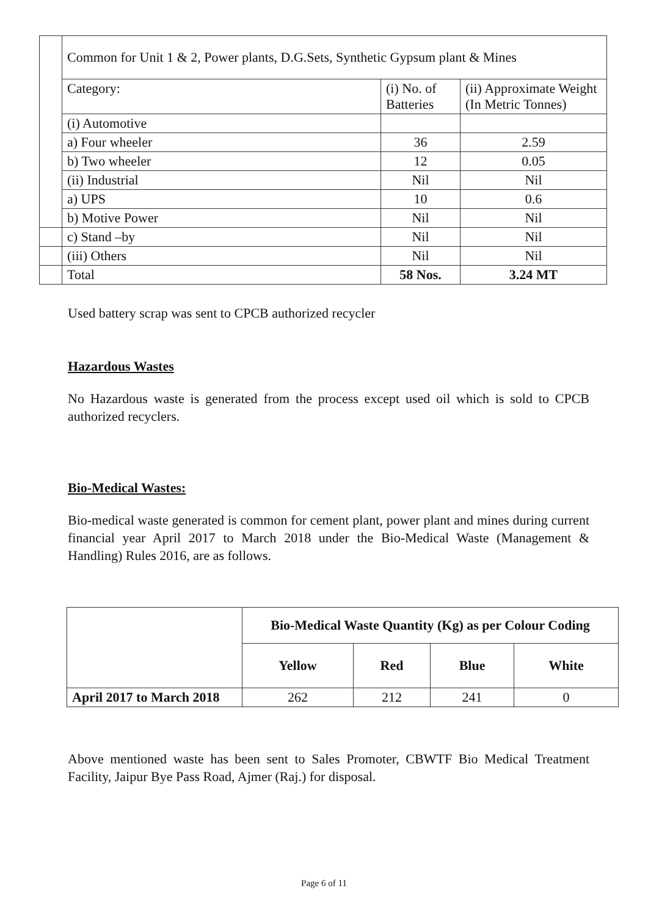| | Common for Unit 1 & 2, Power plants, D.G.Sets, Synthetic Gypsum plant & Mines | | |
| | Category: | (i) No. of Batteries | (ii) Approximate Weight (In Metric Tonnes) |
| | (i) Automotive | | |
| | a) Four wheeler | 36 | 2.59 |
| | b) Two wheeler | 12 | 0.05 |
| | (ii) Industrial | Nil | Nil |
| | a) UPS | 10 | 0.6 |
| | b) Motive Power | Nil | Nil |
| | c) Stand –by | Nil | Nil |
| | (iii) Others | Nil | Nil |
| | Total | 58 Nos. | 3.24 MT |
Used battery scrap was sent to CPCB authorized recycler
Hazardous Wastes
No Hazardous waste is generated from the process except used oil which is sold to CPCB authorized recyclers.
Bio-Medical Wastes:
Bio-medical waste generated is common for cement plant, power plant and mines during current financial year April 2017 to March 2018 under the Bio-Medical Waste (Management & Handling) Rules 2016, are as follows.
| | Bio-Medical Waste Quantity (Kg) as per Colour Coding | | | |
| | Yellow | Red | Blue | White |
| April 2017 to March 2018 | 262 | 212 | 241 | 0 |
Above mentioned waste has been sent to Sales Promoter, CBWTF Bio Medical Treatment Facility, Jaipur Bye Pass Road, Ajmer (Raj.) for disposal.
Page 6 of 11